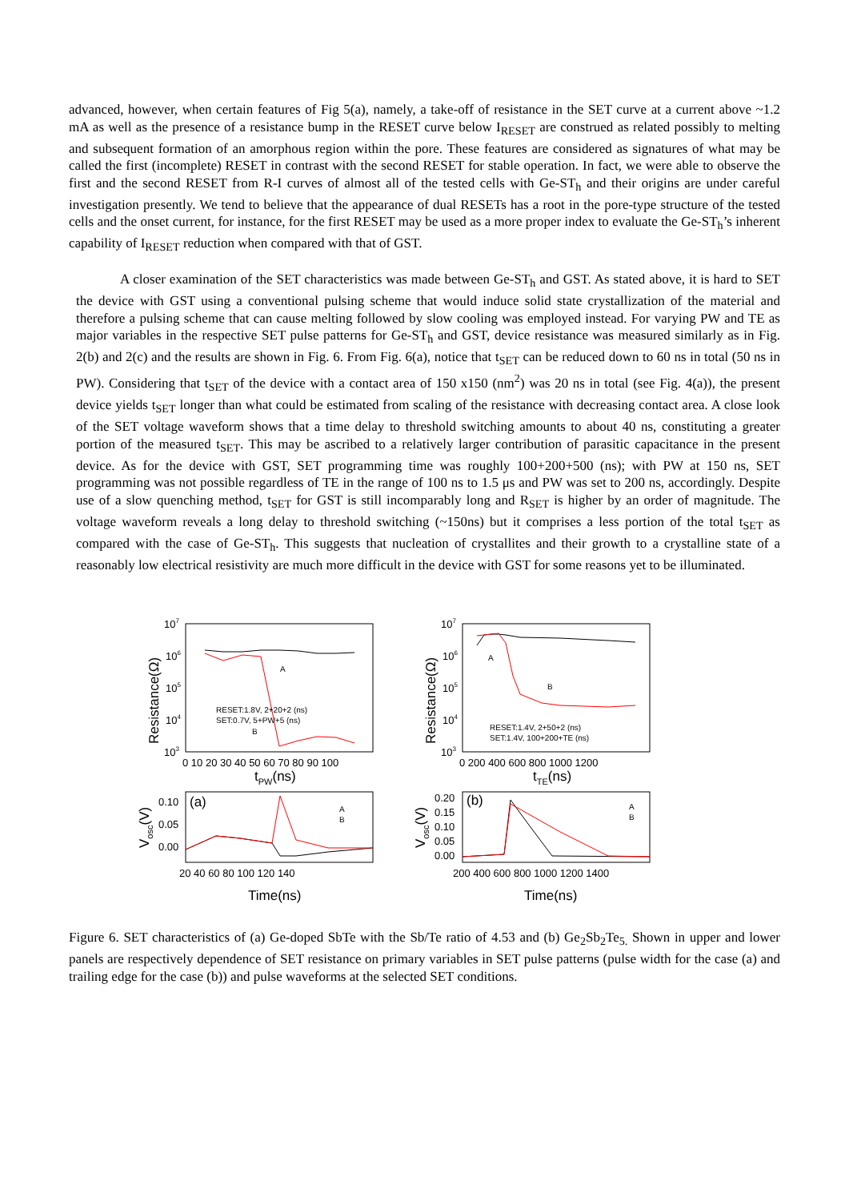advanced, however, when certain features of Fig 5(a), namely, a take-off of resistance in the SET curve at a current above ~1.2 mA as well as the presence of a resistance bump in the RESET curve below I<sub>RESET</sub> are construed as related possibly to melting and subsequent formation of an amorphous region within the pore. These features are considered as signatures of what may be called the first (incomplete) RESET in contrast with the second RESET for stable operation. In fact, we were able to observe the first and the second RESET from R-I curves of almost all of the tested cells with Ge-ST<sub>h</sub> and their origins are under careful investigation presently. We tend to believe that the appearance of dual RESETs has a root in the pore-type structure of the tested cells and the onset current, for instance, for the first RESET may be used as a more proper index to evaluate the Ge-ST<sub>h</sub>’s inherent capability of I<sub>RESET</sub> reduction when compared with that of GST.
A closer examination of the SET characteristics was made between Ge-ST<sub>h</sub> and GST. As stated above, it is hard to SET the device with GST using a conventional pulsing scheme that would induce solid state crystallization of the material and therefore a pulsing scheme that can cause melting followed by slow cooling was employed instead. For varying PW and TE as major variables in the respective SET pulse patterns for Ge-ST<sub>h</sub> and GST, device resistance was measured similarly as in Fig. 2(b) and 2(c) and the results are shown in Fig. 6. From Fig. 6(a), notice that t<sub>SET</sub> can be reduced down to 60 ns in total (50 ns in PW). Considering that t<sub>SET</sub> of the device with a contact area of 150 x150 (nm<sup>2</sup>) was 20 ns in total (see Fig. 4(a)), the present device yields t<sub>SET</sub> longer than what could be estimated from scaling of the resistance with decreasing contact area. A close look of the SET voltage waveform shows that a time delay to threshold switching amounts to about 40 ns, constituting a greater portion of the measured t<sub>SET</sub>. This may be ascribed to a relatively larger contribution of parasitic capacitance in the present device. As for the device with GST, SET programming time was roughly 100+200+500 (ns); with PW at 150 ns, SET programming was not possible regardless of TE in the range of 100 ns to 1.5 μs and PW was set to 200 ns, accordingly. Despite use of a slow quenching method, t<sub>SET</sub> for GST is still incomparably long and R<sub>SET</sub> is higher by an order of magnitude. The voltage waveform reveals a long delay to threshold switching (~150ns) but it comprises a less portion of the total t<sub>SET</sub> as compared with the case of Ge-ST<sub>h</sub>. This suggests that nucleation of crystallites and their growth to a crystalline state of a reasonably low electrical resistivity are much more difficult in the device with GST for some reasons yet to be illuminated.
107
106
105
104
103
RESET:1.8V, 2+20+2 (ns)
SET:0.7V, 5+PW+5 (ns)
A
B
0 10 20 30 40 50 60 70 80 90 100
tPW(ns)
Resistance(Ω)
107
106
105
104
103
RESET:1.4V, 2+50+2 (ns)
SET:1.4V, 100+200+TE (ns)
A
B
0 200 400 600 800 1000 1200
tTE(ns)
Resistance(Ω)
0.10
0.05
0.00
(a)
A
B
20 40 60 80 100 120 140
Time(ns)
Vosc(V)
0.20
0.15
0.10
0.05
0.00
(b)
A
B
200 400 600 800 1000 1200 1400
Time(ns)
Vosc(V)
Figure 6. SET characteristics of (a) Ge-doped SbTe with the Sb/Te ratio of 4.53 and (b) Ge<sub>2</sub>Sb<sub>2</sub>Te<sub>5.</sub> Shown in upper and lower panels are respectively dependence of SET resistance on primary variables in SET pulse patterns (pulse width for the case (a) and trailing edge for the case (b)) and pulse waveforms at the selected SET conditions.